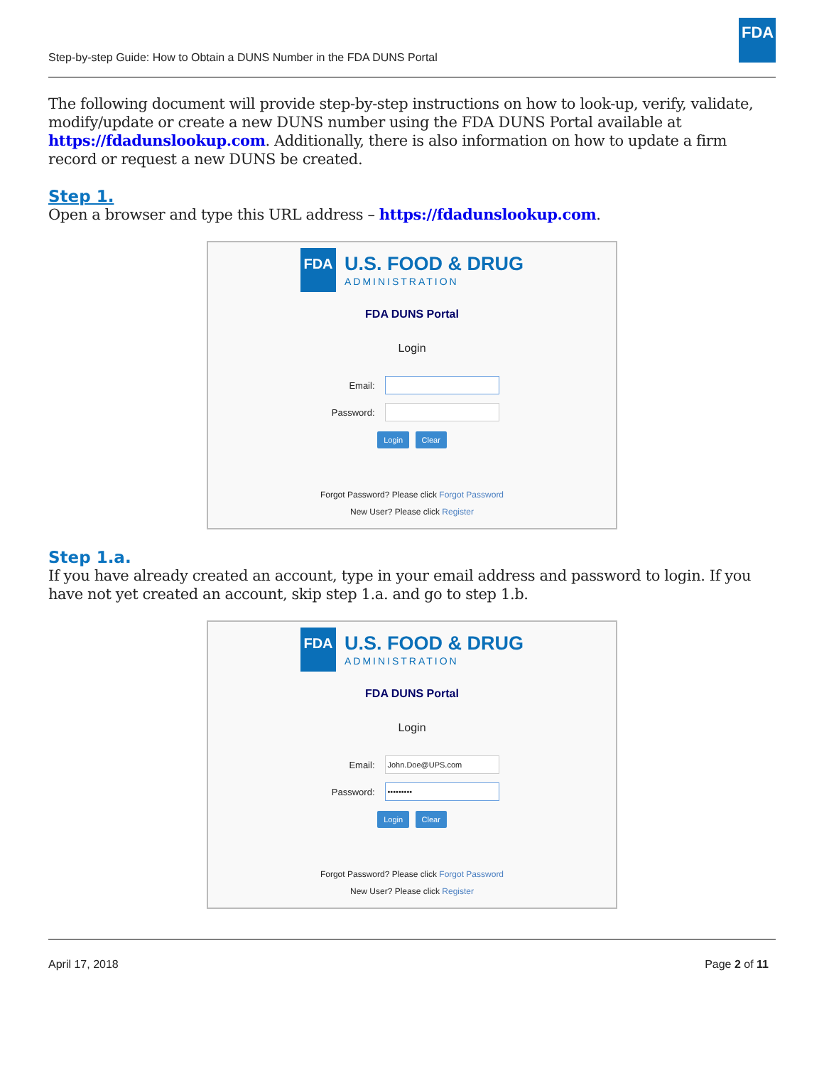Step-by-step Guide: How to Obtain a DUNS Number in the FDA DUNS Portal
FDA
The following document will provide step-by-step instructions on how to look-up, verify, validate, modify/update or create a new DUNS number using the FDA DUNS Portal available at https://fdadunslookup.com. Additionally, there is also information on how to update a firm record or request a new DUNS be created.
Step 1.
Open a browser and type this URL address – https://fdadunslookup.com.
FDA
U.S. FOOD & DRUG
ADMINISTRATION
FDA DUNS Portal
Login
Email:
Password:
Login Clear
Forgot Password? Please click Forgot Password
New User? Please click Register
Step 1.a.
If you have already created an account, type in your email address and password to login. If you have not yet created an account, skip step 1.a. and go to step 1.b.
FDA
U.S. FOOD & DRUG
ADMINISTRATION
FDA DUNS Portal
Login
Email:
John.Doe@UPS.com
Password:
•••••••••
Login Clear
Forgot Password? Please click Forgot Password
New User? Please click Register
April 17, 2018 Page 2 of 11